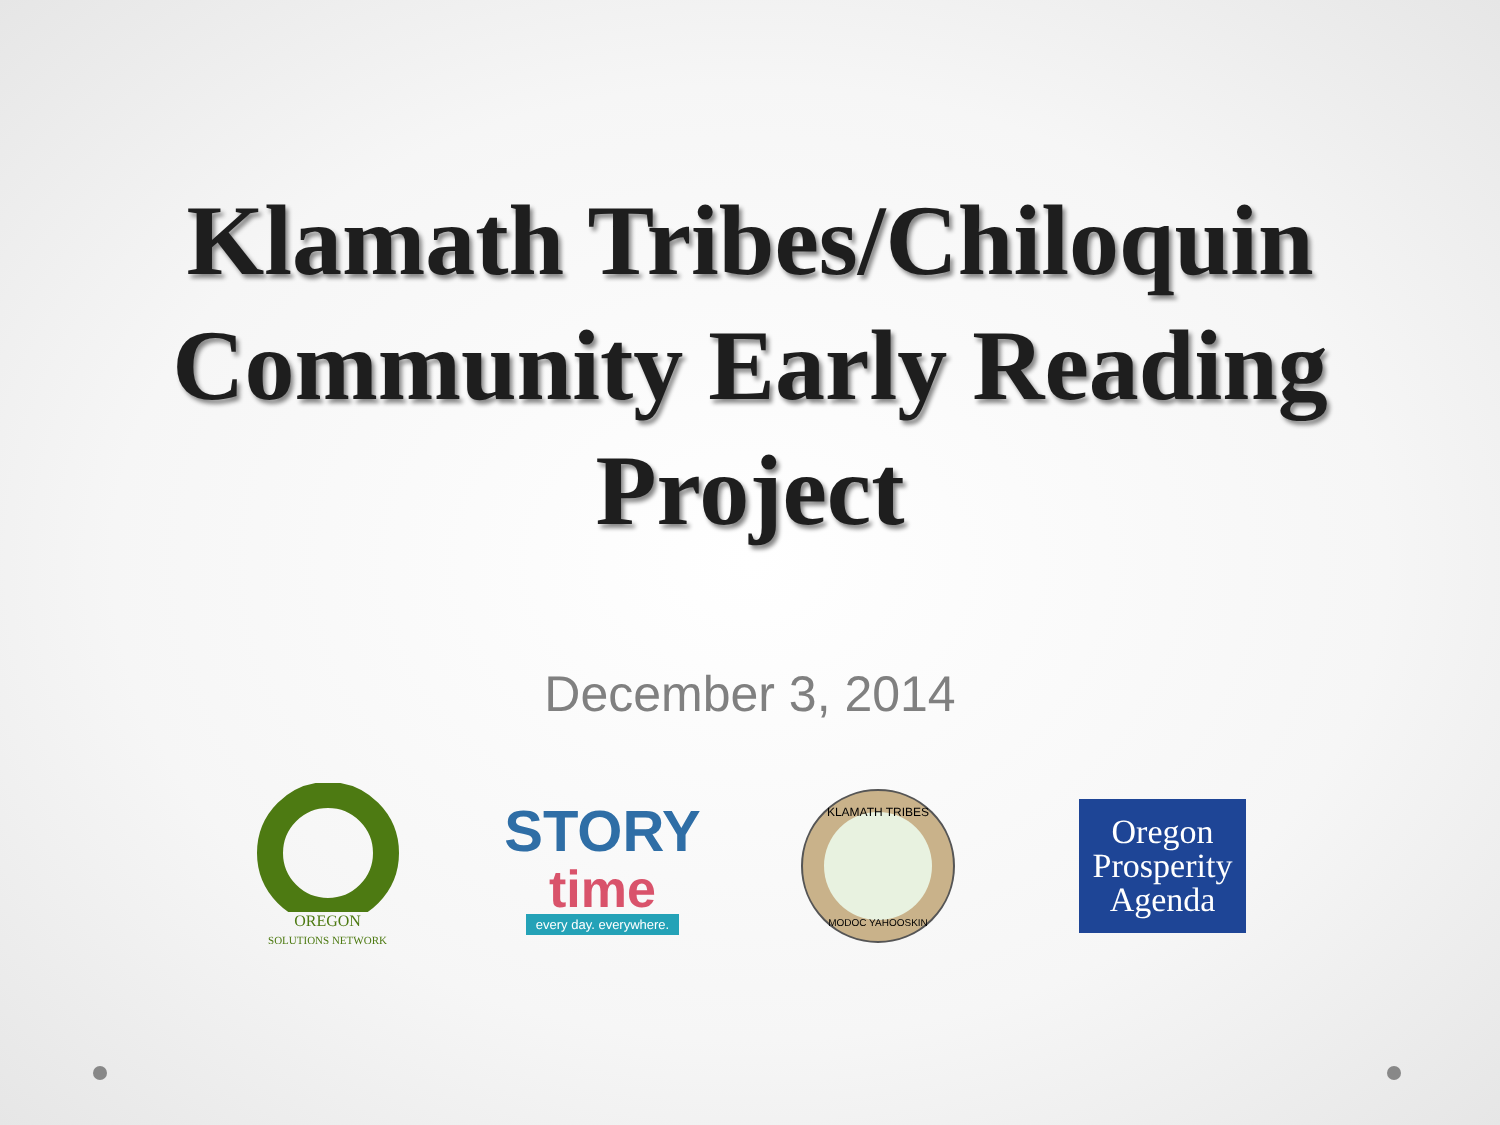Klamath Tribes/Chiloquin
Community Early Reading
Project
December 3, 2014
OREGON
SOLUTIONS NETWORK
STORY
time
every day. everywhere.
KLAMATH TRIBES
MODOC YAHOOSKIN
Oregon
Prosperity
Agenda